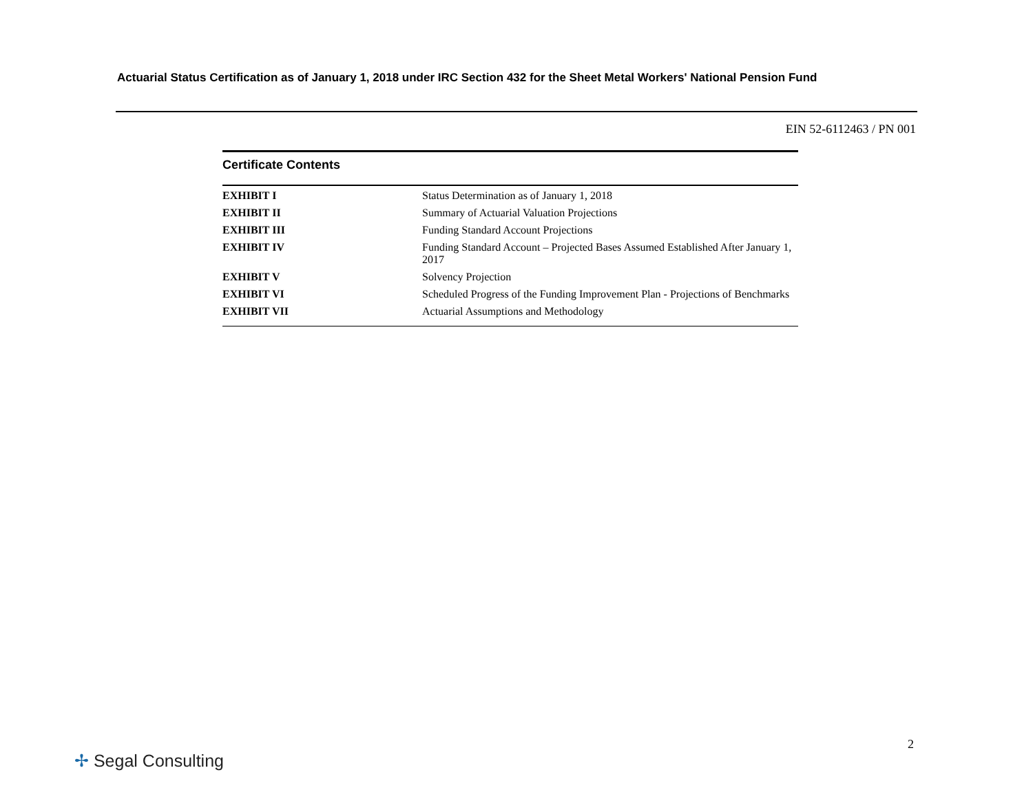Actuarial Status Certification as of January 1, 2018 under IRC Section 432 for the Sheet Metal Workers' National Pension Fund
EIN 52-6112463 / PN 001
Certificate Contents
| EXHIBIT I | Status Determination as of January 1, 2018 |
| EXHIBIT II | Summary of Actuarial Valuation Projections |
| EXHIBIT III | Funding Standard Account Projections |
| EXHIBIT IV | Funding Standard Account – Projected Bases Assumed Established After January 1, 2017 |
| EXHIBIT V | Solvency Projection |
| EXHIBIT VI | Scheduled Progress of the Funding Improvement Plan - Projections of Benchmarks |
| EXHIBIT VII | Actuarial Assumptions and Methodology |
2
✢ Segal Consulting